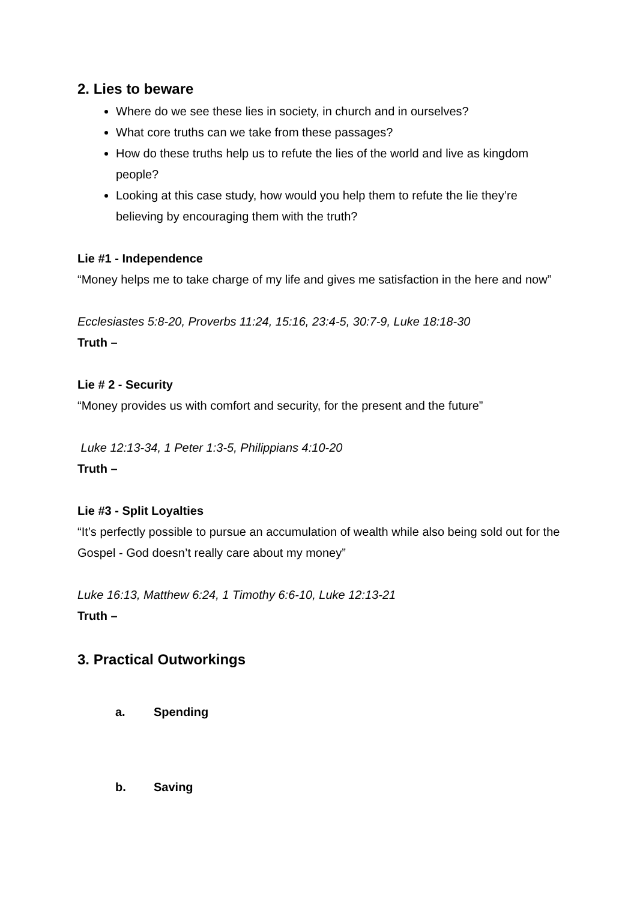2. Lies to beware
Where do we see these lies in society, in church and in ourselves?
What core truths can we take from these passages?
How do these truths help us to refute the lies of the world and live as kingdom people?
Looking at this case study, how would you help them to refute the lie they’re believing by encouraging them with the truth?
Lie #1 - Independence
“Money helps me to take charge of my life and gives me satisfaction in the here and now”
Ecclesiastes 5:8-20, Proverbs 11:24, 15:16, 23:4-5, 30:7-9, Luke 18:18-30
Truth –
Lie # 2 - Security
“Money provides us with comfort and security, for the present and the future”
Luke 12:13-34, 1 Peter 1:3-5, Philippians 4:10-20
Truth –
Lie #3 - Split Loyalties
“It’s perfectly possible to pursue an accumulation of wealth while also being sold out for the Gospel - God doesn’t really care about my money”
Luke 16:13, Matthew 6:24, 1 Timothy 6:6-10, Luke 12:13-21
Truth –
3. Practical Outworkings
a. Spending
b. Saving